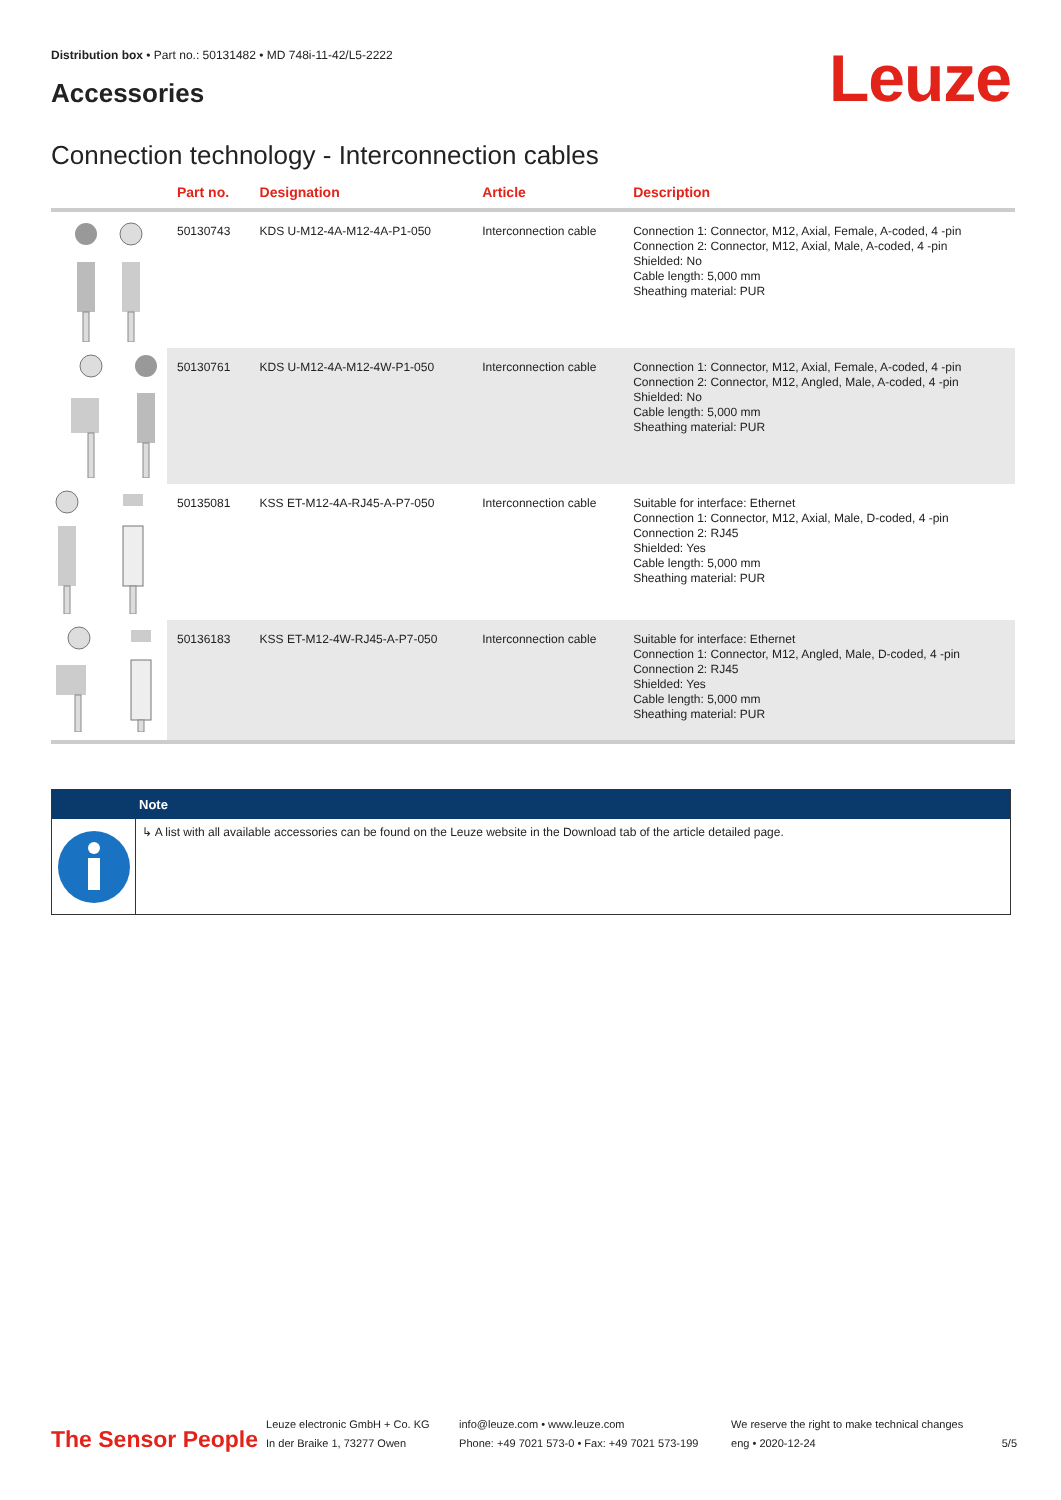Distribution box • Part no.: 50131482 • MD 748i-11-42/L5-2222
Accessories Leuze
Connection technology - Interconnection cables
| | Part no. | Designation | Article | Description |
| --- | --- | --- | --- | --- |
| | 50130743 | KDS U-M12-4A-M12-4A-P1-050 | Interconnection cable | Connection 1: Connector, M12, Axial, Female, A-coded, 4 -pin Connection 2: Connector, M12, Axial, Male, A-coded, 4 -pin Shielded: No Cable length: 5,000 mm Sheathing material: PUR |
| | 50130761 | KDS U-M12-4A-M12-4W-P1-050 | Interconnection cable | Connection 1: Connector, M12, Axial, Female, A-coded, 4 -pin Connection 2: Connector, M12, Angled, Male, A-coded, 4 -pin Shielded: No Cable length: 5,000 mm Sheathing material: PUR |
| | 50135081 | KSS ET-M12-4A-RJ45-A-P7-050 | Interconnection cable | Suitable for interface: Ethernet Connection 1: Connector, M12, Axial, Male, D-coded, 4 -pin Connection 2: RJ45 Shielded: Yes Cable length: 5,000 mm Sheathing material: PUR |
| | 50136183 | KSS ET-M12-4W-RJ45-A-P7-050 | Interconnection cable | Suitable for interface: Ethernet Connection 1: Connector, M12, Angled, Male, D-coded, 4 -pin Connection 2: RJ45 Shielded: Yes Cable length: 5,000 mm Sheathing material: PUR |
Note
↳ A list with all available accessories can be found on the Leuze website in the Download tab of the article detailed page.
The Sensor People
Leuze electronic GmbH + Co. KG
In der Braike 1, 73277 Owen
info@leuze.com • www.leuze.com
Phone: +49 7021 573-0 • Fax: +49 7021 573-199
We reserve the right to make technical changes
eng • 2020-12-24
5/5